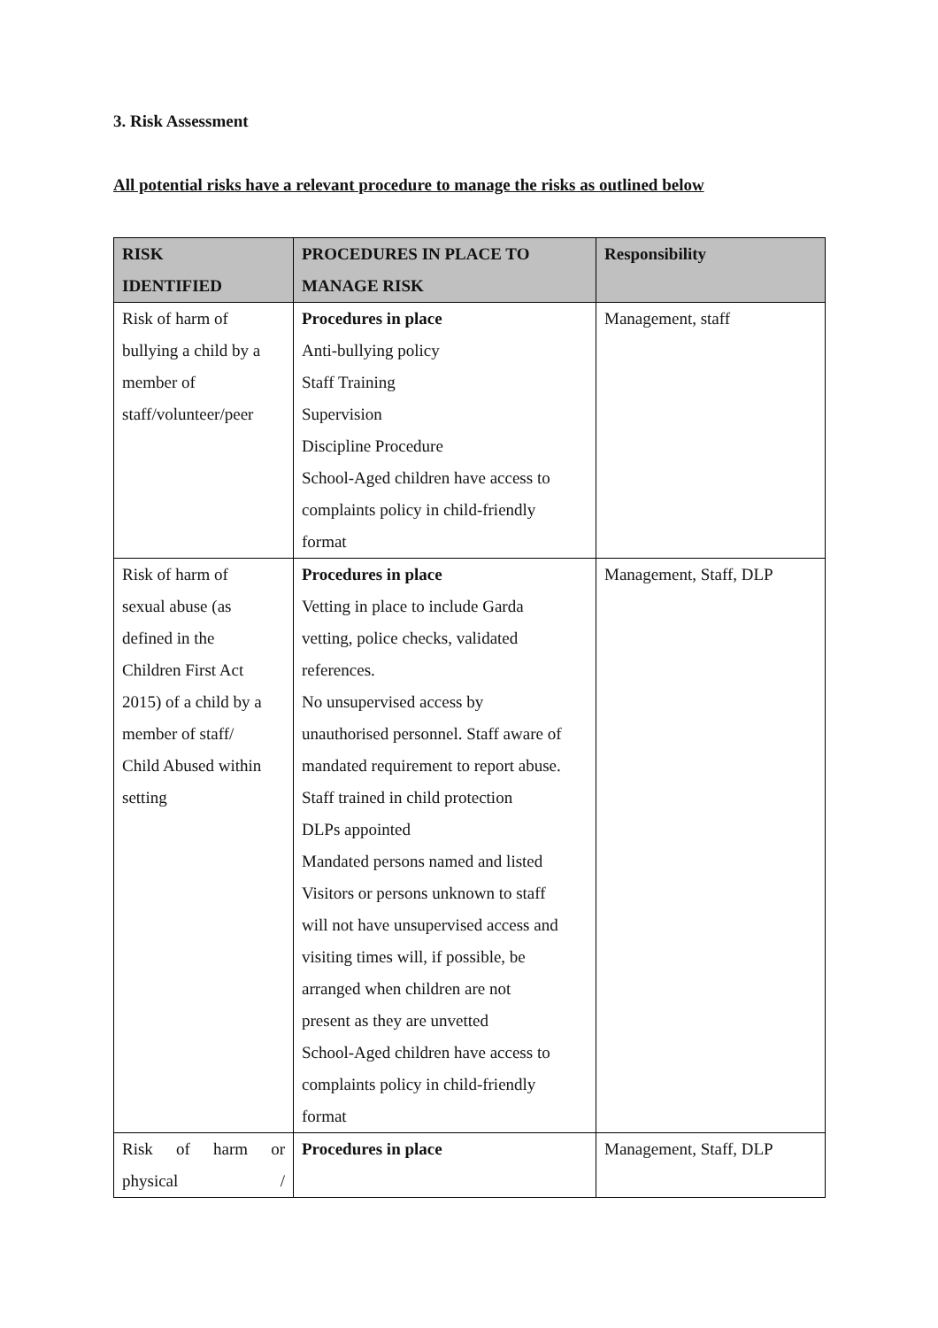3. Risk Assessment
All potential risks have a relevant procedure to manage the risks as outlined below
| RISK IDENTIFIED | PROCEDURES IN PLACE TO MANAGE RISK | Responsibility |
| --- | --- | --- |
| Risk of harm of bullying a child by a member of staff/volunteer/peer | Procedures in place Anti-bullying policy Staff Training Supervision Discipline Procedure School-Aged children have access to complaints policy in child-friendly format | Management, staff |
| Risk of harm of sexual abuse (as defined in the Children First Act 2015) of a child by a member of staff/ Child Abused within setting | Procedures in place Vetting in place to include Garda vetting, police checks, validated references. No unsupervised access by unauthorised personnel. Staff aware of mandated requirement to report abuse. Staff trained in child protection DLPs appointed Mandated persons named and listed Visitors or persons unknown to staff will not have unsupervised access and visiting times will, if possible, be arranged when children are not present as they are unvetted School-Aged children have access to complaints policy in child-friendly format | Management, Staff, DLP |
| Risk of harm or physical / | Procedures in place | Management, Staff, DLP |